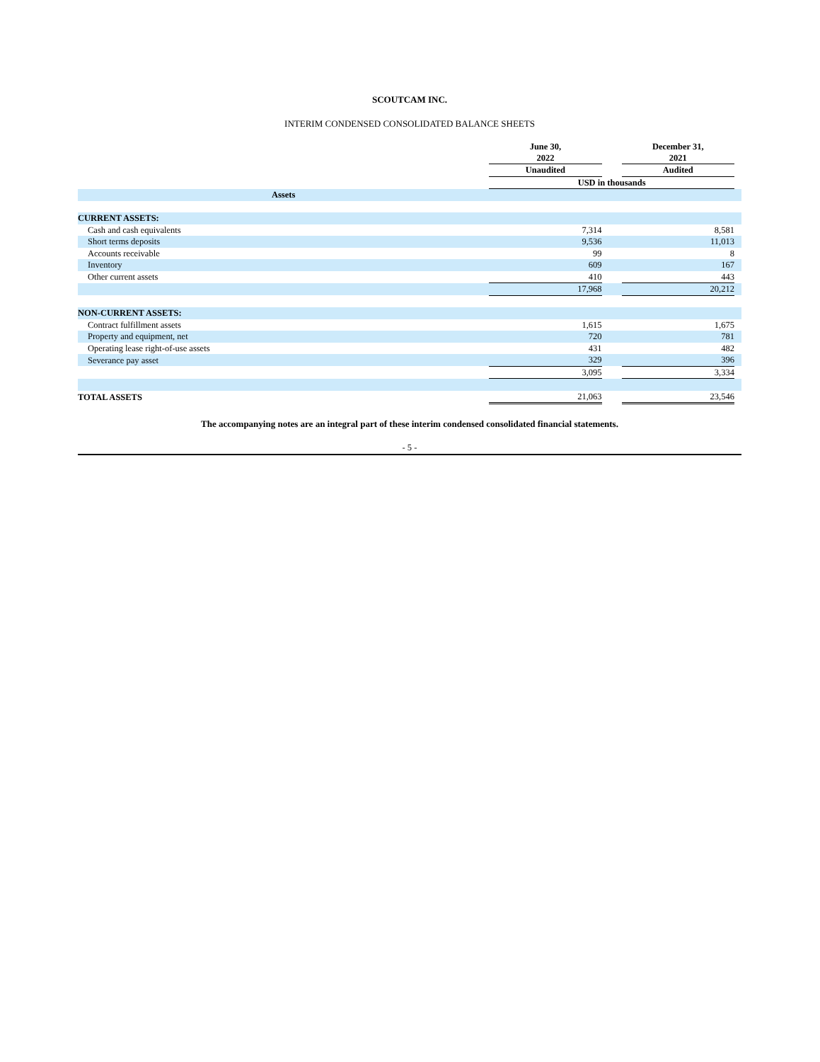SCOUTCAM INC.
INTERIM CONDENSED CONSOLIDATED BALANCE SHEETS
| | June 30, 2022 | | December 31, 2021 | |
| | Unaudited | | Audited | |
| | USD in thousands | | | |
| Assets | | | | |
| CURRENT ASSETS: | | | | |
| Cash and cash equivalents | 7,314 | | 8,581 | |
| Short terms deposits | 9,536 | | 11,013 | |
| Accounts receivable | 99 | | 8 | |
| Inventory | 609 | | 167 | |
| Other current assets | 410 | | 443 | |
| | 17,968 | | 20,212 | |
| NON-CURRENT ASSETS: | | | | |
| Contract fulfillment assets | 1,615 | | 1,675 | |
| Property and equipment, net | 720 | | 781 | |
| Operating lease right-of-use assets | 431 | | 482 | |
| Severance pay asset | 329 | | 396 | |
| | 3,095 | | 3,334 | |
| TOTAL ASSETS | 21,063 | | 23,546 | |
The accompanying notes are an integral part of these interim condensed consolidated financial statements.
- 5 -